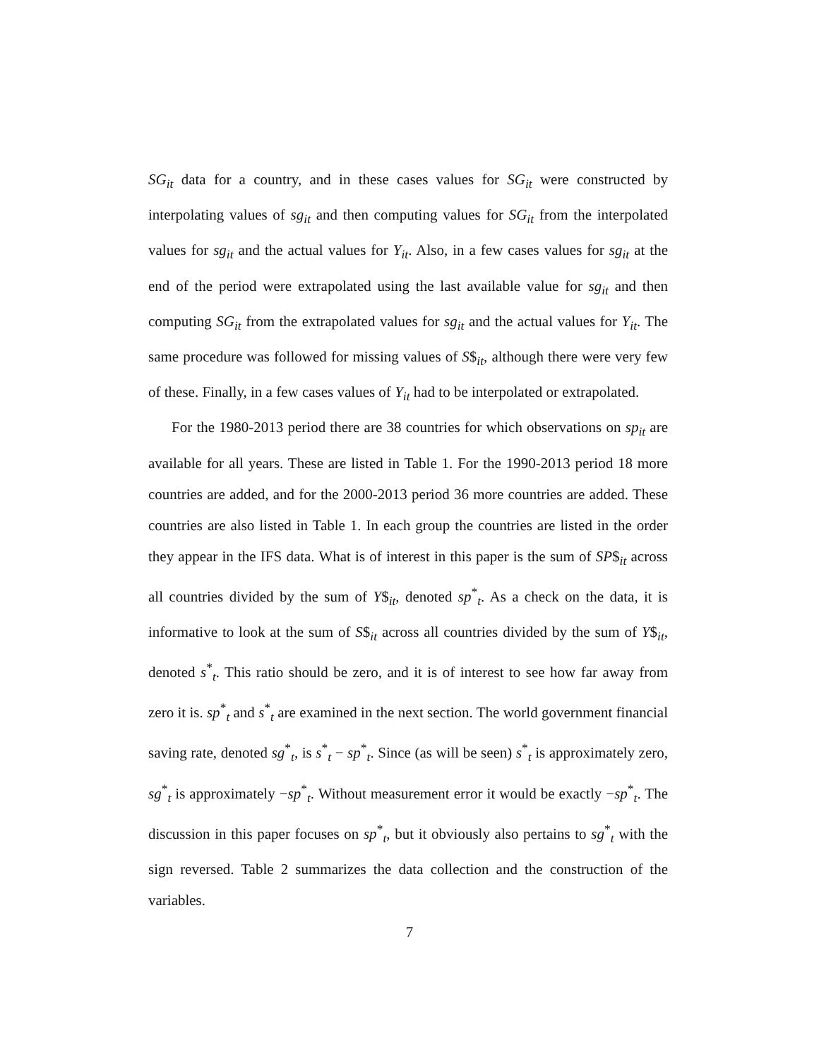SG<sub>it</sub> data for a country, and in these cases values for SG<sub>it</sub> were constructed by interpolating values of sg<sub>it</sub> and then computing values for SG<sub>it</sub> from the interpolated values for sg<sub>it</sub> and the actual values for Y<sub>it</sub>. Also, in a few cases values for sg<sub>it</sub> at the end of the period were extrapolated using the last available value for sg<sub>it</sub> and then computing SG<sub>it</sub> from the extrapolated values for sg<sub>it</sub> and the actual values for Y<sub>it</sub>. The same procedure was followed for missing values of S$<sub>it</sub>, although there were very few of these. Finally, in a few cases values of Y<sub>it</sub> had to be interpolated or extrapolated.
For the 1980-2013 period there are 38 countries for which observations on sp<sub>it</sub> are available for all years. These are listed in Table 1. For the 1990-2013 period 18 more countries are added, and for the 2000-2013 period 36 more countries are added. These countries are also listed in Table 1. In each group the countries are listed in the order they appear in the IFS data. What is of interest in this paper is the sum of SP$<sub>it</sub> across all countries divided by the sum of Y$<sub>it</sub>, denoted sp<sup>*</sup><sub>t</sub>. As a check on the data, it is informative to look at the sum of S$<sub>it</sub> across all countries divided by the sum of Y$<sub>it</sub>, denoted s<sup>*</sup><sub>t</sub>. This ratio should be zero, and it is of interest to see how far away from zero it is. sp<sup>*</sup><sub>t</sub> and s<sup>*</sup><sub>t</sub> are examined in the next section. The world government financial saving rate, denoted sg<sup>*</sup><sub>t</sub>, is s<sup>*</sup><sub>t</sub> − sp<sup>*</sup><sub>t</sub>. Since (as will be seen) s<sup>*</sup><sub>t</sub> is approximately zero, sg<sup>*</sup><sub>t</sub> is approximately −sp<sup>*</sup><sub>t</sub>. Without measurement error it would be exactly −sp<sup>*</sup><sub>t</sub>. The discussion in this paper focuses on sp<sup>*</sup><sub>t</sub>, but it obviously also pertains to sg<sup>*</sup><sub>t</sub> with the sign reversed. Table 2 summarizes the data collection and the construction of the variables.
7